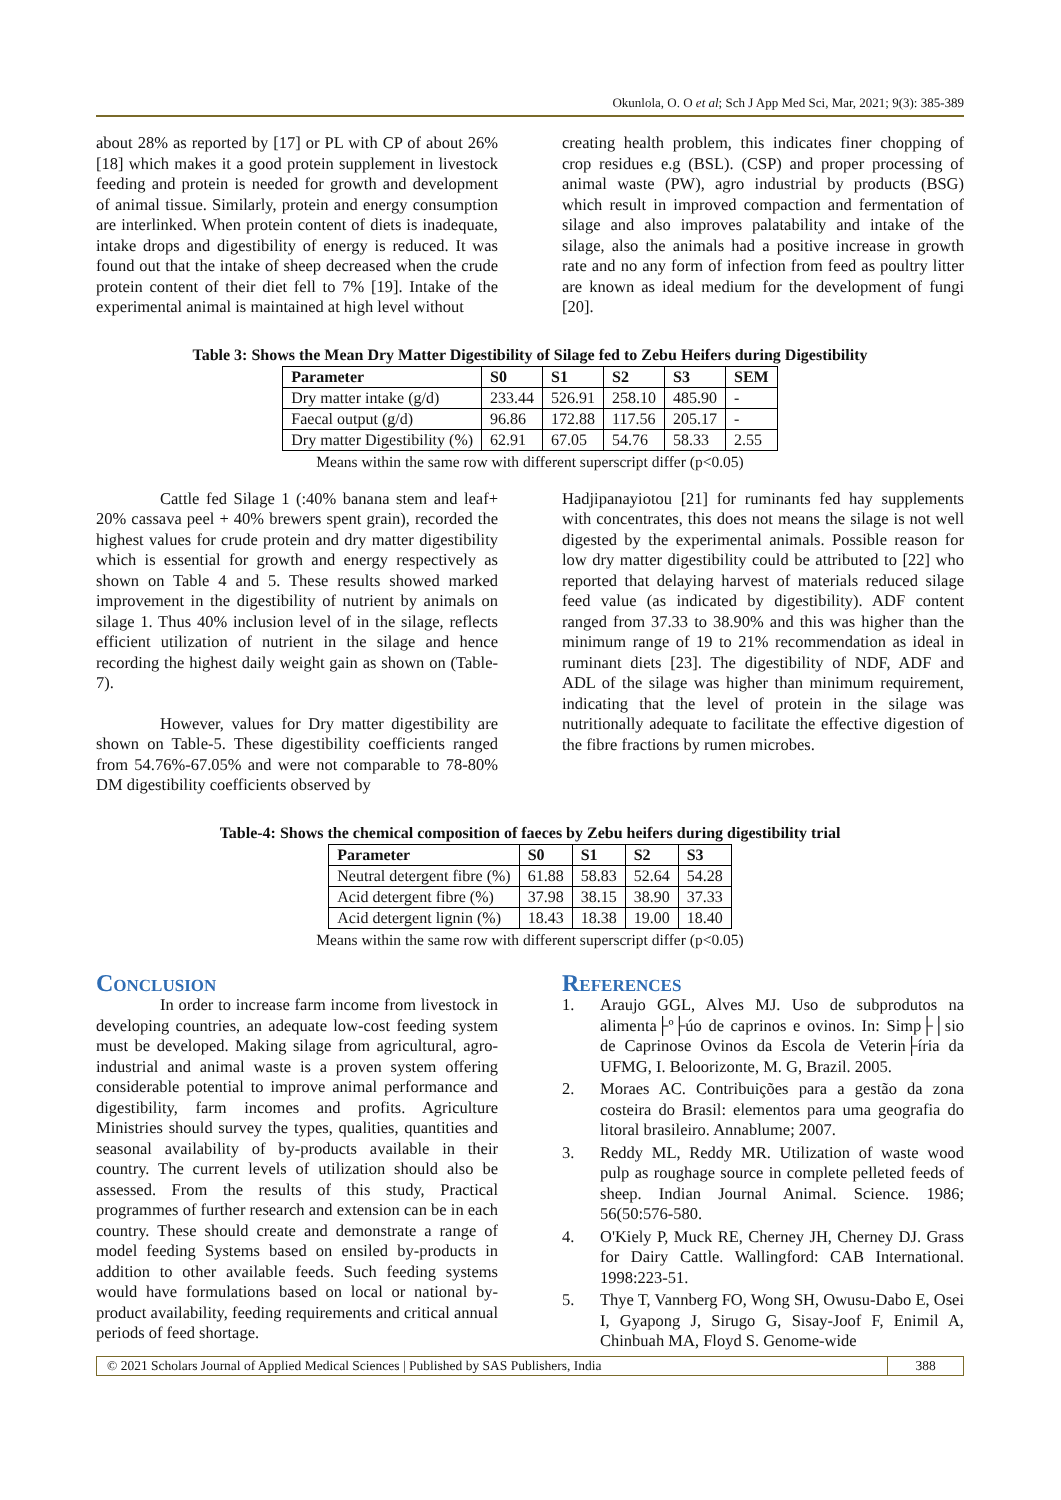Okunlola, O. O et al; Sch J App Med Sci, Mar, 2021; 9(3): 385-389
about 28% as reported by [17] or PL with CP of about 26% [18] which makes it a good protein supplement in livestock feeding and protein is needed for growth and development of animal tissue. Similarly, protein and energy consumption are interlinked. When protein content of diets is inadequate, intake drops and digestibility of energy is reduced. It was found out that the intake of sheep decreased when the crude protein content of their diet fell to 7% [19]. Intake of the experimental animal is maintained at high level without
creating health problem, this indicates finer chopping of crop residues e.g (BSL). (CSP) and proper processing of animal waste (PW), agro industrial by products (BSG) which result in improved compaction and fermentation of silage and also improves palatability and intake of the silage, also the animals had a positive increase in growth rate and no any form of infection from feed as poultry litter are known as ideal medium for the development of fungi [20].
Table 3: Shows the Mean Dry Matter Digestibility of Silage fed to Zebu Heifers during Digestibility
| Parameter | S0 | S1 | S2 | S3 | SEM |
| --- | --- | --- | --- | --- | --- |
| Dry matter intake (g/d) | 233.44 | 526.91 | 258.10 | 485.90 | - |
| Faecal output (g/d) | 96.86 | 172.88 | 117.56 | 205.17 | - |
| Dry matter Digestibility (%) | 62.91 | 67.05 | 54.76 | 58.33 | 2.55 |
Means within the same row with different superscript differ (p<0.05)
Cattle fed Silage 1 (:40% banana stem and leaf+ 20% cassava peel + 40% brewers spent grain), recorded the highest values for crude protein and dry matter digestibility which is essential for growth and energy respectively as shown on Table 4 and 5. These results showed marked improvement in the digestibility of nutrient by animals on silage 1. Thus 40% inclusion level of in the silage, reflects efficient utilization of nutrient in the silage and hence recording the highest daily weight gain as shown on (Table-7).
However, values for Dry matter digestibility are shown on Table-5. These digestibility coefficients ranged from 54.76%-67.05% and were not comparable to 78-80% DM digestibility coefficients observed by
Hadjipanayiotou [21] for ruminants fed hay supplements with concentrates, this does not means the silage is not well digested by the experimental animals. Possible reason for low dry matter digestibility could be attributed to [22] who reported that delaying harvest of materials reduced silage feed value (as indicated by digestibility). ADF content ranged from 37.33 to 38.90% and this was higher than the minimum range of 19 to 21% recommendation as ideal in ruminant diets [23]. The digestibility of NDF, ADF and ADL of the silage was higher than minimum requirement, indicating that the level of protein in the silage was nutritionally adequate to facilitate the effective digestion of the fibre fractions by rumen microbes.
Table-4: Shows the chemical composition of faeces by Zebu heifers during digestibility trial
| Parameter | S0 | S1 | S2 | S3 |
| --- | --- | --- | --- | --- |
| Neutral detergent fibre (%) | 61.88 | 58.83 | 52.64 | 54.28 |
| Acid detergent fibre (%) | 37.98 | 38.15 | 38.90 | 37.33 |
| Acid detergent lignin (%) | 18.43 | 18.38 | 19.00 | 18.40 |
Means within the same row with different superscript differ (p<0.05)
Conclusion
In order to increase farm income from livestock in developing countries, an adequate low-cost feeding system must be developed. Making silage from agricultural, agro-industrial and animal waste is a proven system offering considerable potential to improve animal performance and digestibility, farm incomes and profits. Agriculture Ministries should survey the types, qualities, quantities and seasonal availability of by-products available in their country. The current levels of utilization should also be assessed. From the results of this study, Practical programmes of further research and extension can be in each country. These should create and demonstrate a range of model feeding Systems based on ensiled by-products in addition to other available feeds. Such feeding systems would have formulations based on local or national by-product availability, feeding requirements and critical annual periods of feed shortage.
References
1. Araujo GGL, Alves MJ. Uso de subprodutos na alimenta├º├úo de caprinos e ovinos. In: Simp├│sio de Caprinose Ovinos da Escola de Veterin├íria da UFMG, I. Beloorizonte, M. G, Brazil. 2005.
2. Moraes AC. Contribuições para a gestão da zona costeira do Brasil: elementos para uma geografia do litoral brasileiro. Annablume; 2007.
3. Reddy ML, Reddy MR. Utilization of waste wood pulp as roughage source in complete pelleted feeds of sheep. Indian Journal Animal. Science. 1986; 56(50:576-580.
4. O'Kiely P, Muck RE, Cherney JH, Cherney DJ. Grass for Dairy Cattle. Wallingford: CAB International. 1998:223-51.
5. Thye T, Vannberg FO, Wong SH, Owusu-Dabo E, Osei I, Gyapong J, Sirugo G, Sisay-Joof F, Enimil A, Chinbuah MA, Floyd S. Genome-wide
© 2021 Scholars Journal of Applied Medical Sciences | Published by SAS Publishers, India
388